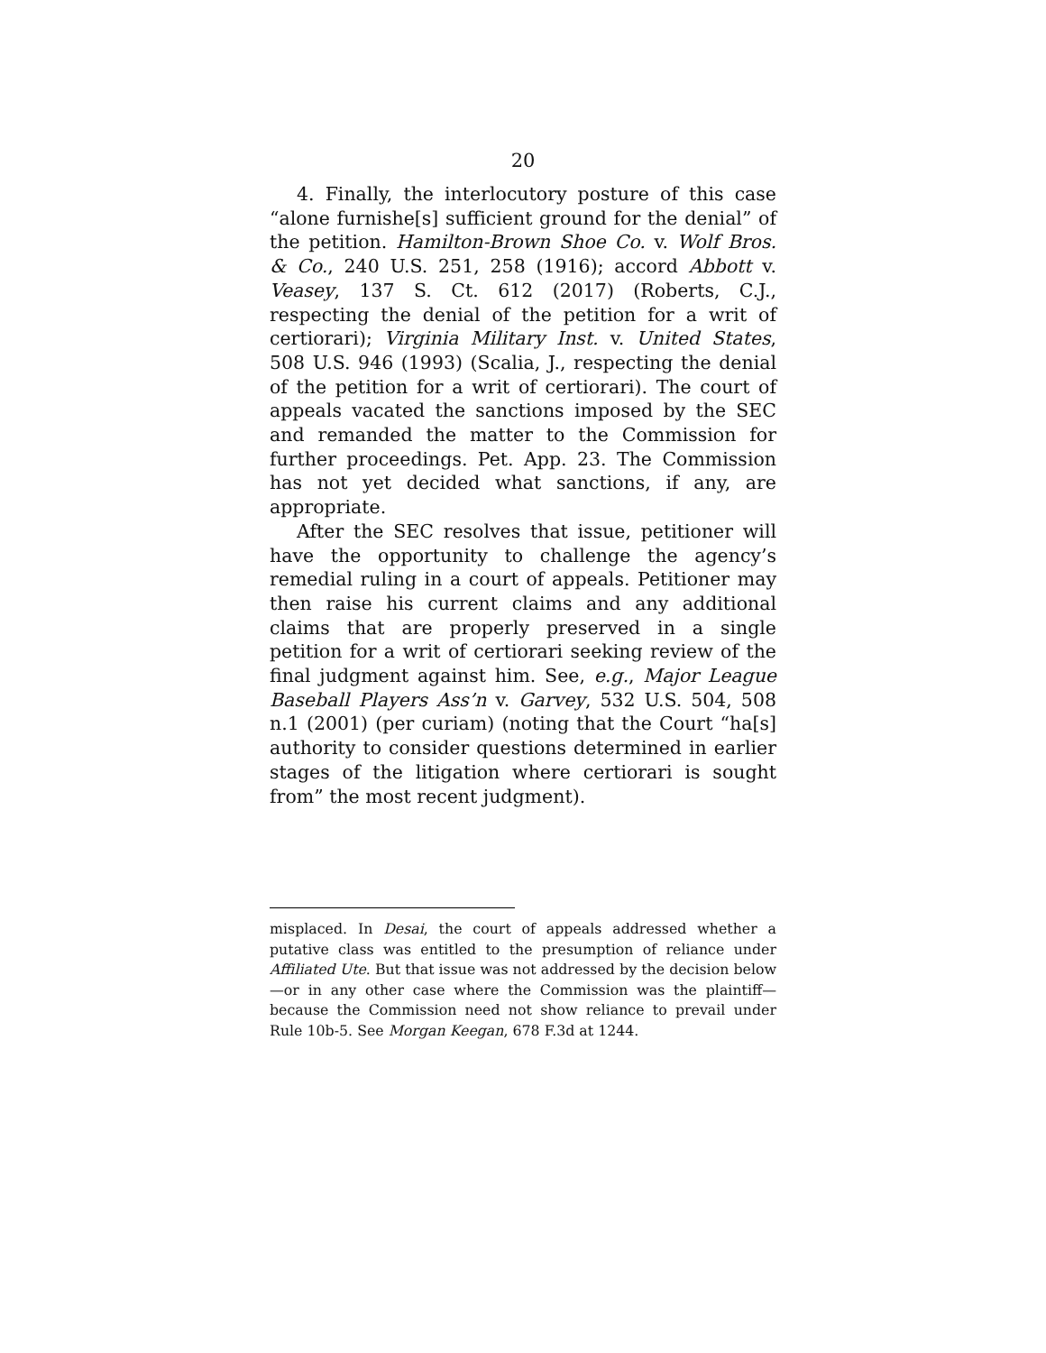20
4. Finally, the interlocutory posture of this case “alone furnishe[s] sufficient ground for the denial” of the petition. Hamilton-Brown Shoe Co. v. Wolf Bros. & Co., 240 U.S. 251, 258 (1916); accord Abbott v. Veasey, 137 S. Ct. 612 (2017) (Roberts, C.J., respecting the denial of the petition for a writ of certiorari); Virginia Military Inst. v. United States, 508 U.S. 946 (1993) (Scalia, J., respecting the denial of the petition for a writ of certiorari). The court of appeals vacated the sanctions imposed by the SEC and remanded the matter to the Commission for further proceedings. Pet. App. 23. The Commission has not yet decided what sanctions, if any, are appropriate.
After the SEC resolves that issue, petitioner will have the opportunity to challenge the agency’s remedial ruling in a court of appeals. Petitioner may then raise his current claims and any additional claims that are properly preserved in a single petition for a writ of certiorari seeking review of the final judgment against him. See, e.g., Major League Baseball Players Ass’n v. Garvey, 532 U.S. 504, 508 n.1 (2001) (per curiam) (noting that the Court “ha[s] authority to consider questions determined in earlier stages of the litigation where certiorari is sought from” the most recent judgment).
misplaced. In Desai, the court of appeals addressed whether a putative class was entitled to the presumption of reliance under Affiliated Ute. But that issue was not addressed by the decision below—or in any other case where the Commission was the plaintiff—because the Commission need not show reliance to prevail under Rule 10b-5. See Morgan Keegan, 678 F.3d at 1244.